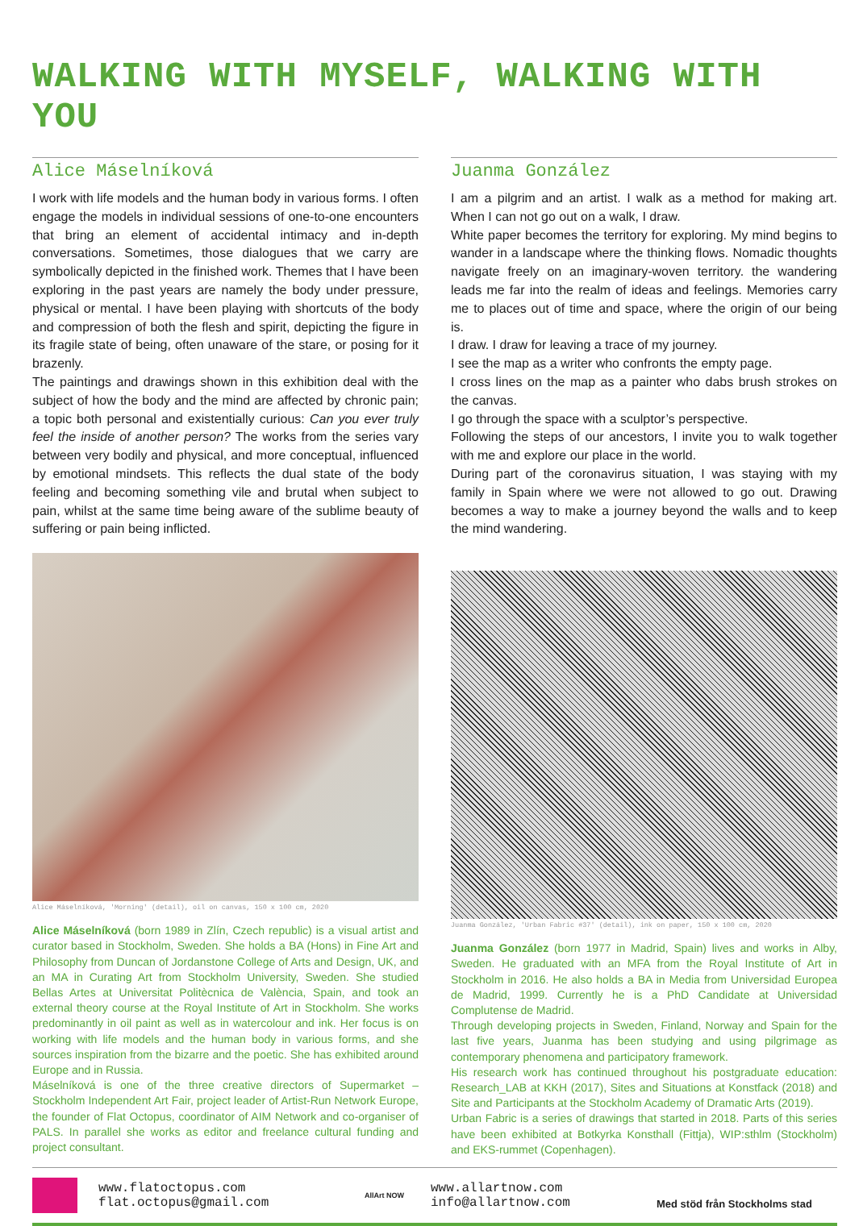WALKING WITH MYSELF, WALKING WITH YOU
Alice Máselníková
I work with life models and the human body in various forms. I often engage the models in individual sessions of one-to-one encounters that bring an element of accidental intimacy and in-depth conversations. Sometimes, those dialogues that we carry are symbolically depicted in the finished work. Themes that I have been exploring in the past years are namely the body under pressure, physical or mental. I have been playing with shortcuts of the body and compression of both the flesh and spirit, depicting the figure in its fragile state of being, often unaware of the stare, or posing for it brazenly.
The paintings and drawings shown in this exhibition deal with the subject of how the body and the mind are affected by chronic pain; a topic both personal and existentially curious: Can you ever truly feel the inside of another person? The works from the series vary between very bodily and physical, and more conceptual, influenced by emotional mindsets. This reflects the dual state of the body feeling and becoming something vile and brutal when subject to pain, whilst at the same time being aware of the sublime beauty of suffering or pain being inflicted.
Alice Máselníková, 'Morning' (detail), oil on canvas, 150 x 100 cm, 2020
Alice Máselníková (born 1989 in Zlín, Czech republic) is a visual artist and curator based in Stockholm, Sweden. She holds a BA (Hons) in Fine Art and Philosophy from Duncan of Jordanstone College of Arts and Design, UK, and an MA in Curating Art from Stockholm University, Sweden. She studied Bellas Artes at Universitat Politècnica de València, Spain, and took an external theory course at the Royal Institute of Art in Stockholm. She works predominantly in oil paint as well as in watercolour and ink. Her focus is on working with life models and the human body in various forms, and she sources inspiration from the bizarre and the poetic. She has exhibited around Europe and in Russia.
Máselníková is one of the three creative directors of Supermarket – Stockholm Independent Art Fair, project leader of Artist-Run Network Europe, the founder of Flat Octopus, coordinator of AIM Network and co-organiser of PALS. In parallel she works as editor and freelance cultural funding and project consultant.
Juanma González
I am a pilgrim and an artist. I walk as a method for making art. When I can not go out on a walk, I draw.
White paper becomes the territory for exploring. My mind begins to wander in a landscape where the thinking flows. Nomadic thoughts navigate freely on an imaginary-woven territory. the wandering leads me far into the realm of ideas and feelings. Memories carry me to places out of time and space, where the origin of our being is.
I draw. I draw for leaving a trace of my journey.
I see the map as a writer who confronts the empty page.
I cross lines on the map as a painter who dabs brush strokes on the canvas.
I go through the space with a sculptor’s perspective.
Following the steps of our ancestors, I invite you to walk together with me and explore our place in the world.
During part of the coronavirus situation, I was staying with my family in Spain where we were not allowed to go out. Drawing becomes a way to make a journey beyond the walls and to keep the mind wandering.
Juanma González, 'Urban Fabric #37' (detail), ink on paper, 150 x 100 cm, 2020
Juanma González (born 1977 in Madrid, Spain) lives and works in Alby, Sweden. He graduated with an MFA from the Royal Institute of Art in Stockholm in 2016. He also holds a BA in Media from Universidad Europea de Madrid, 1999. Currently he is a PhD Candidate at Universidad Complutense de Madrid.
Through developing projects in Sweden, Finland, Norway and Spain for the last five years, Juanma has been studying and using pilgrimage as contemporary phenomena and participatory framework.
His research work has continued throughout his postgraduate education: Research_LAB at KKH (2017), Sites and Situations at Konstfack (2018) and Site and Participants at the Stockholm Academy of Dramatic Arts (2019).
Urban Fabric is a series of drawings that started in 2018. Parts of this series have been exhibited at Botkyrka Konsthall (Fittja), WIP:sthlm (Stockholm) and EKS-rummet (Copenhagen).
www.flatoctopus.com
flat.octopus@gmail.com
AllArt NOW
www.allartnow.com
info@allartnow.com
Med stöd från Stockholms stad